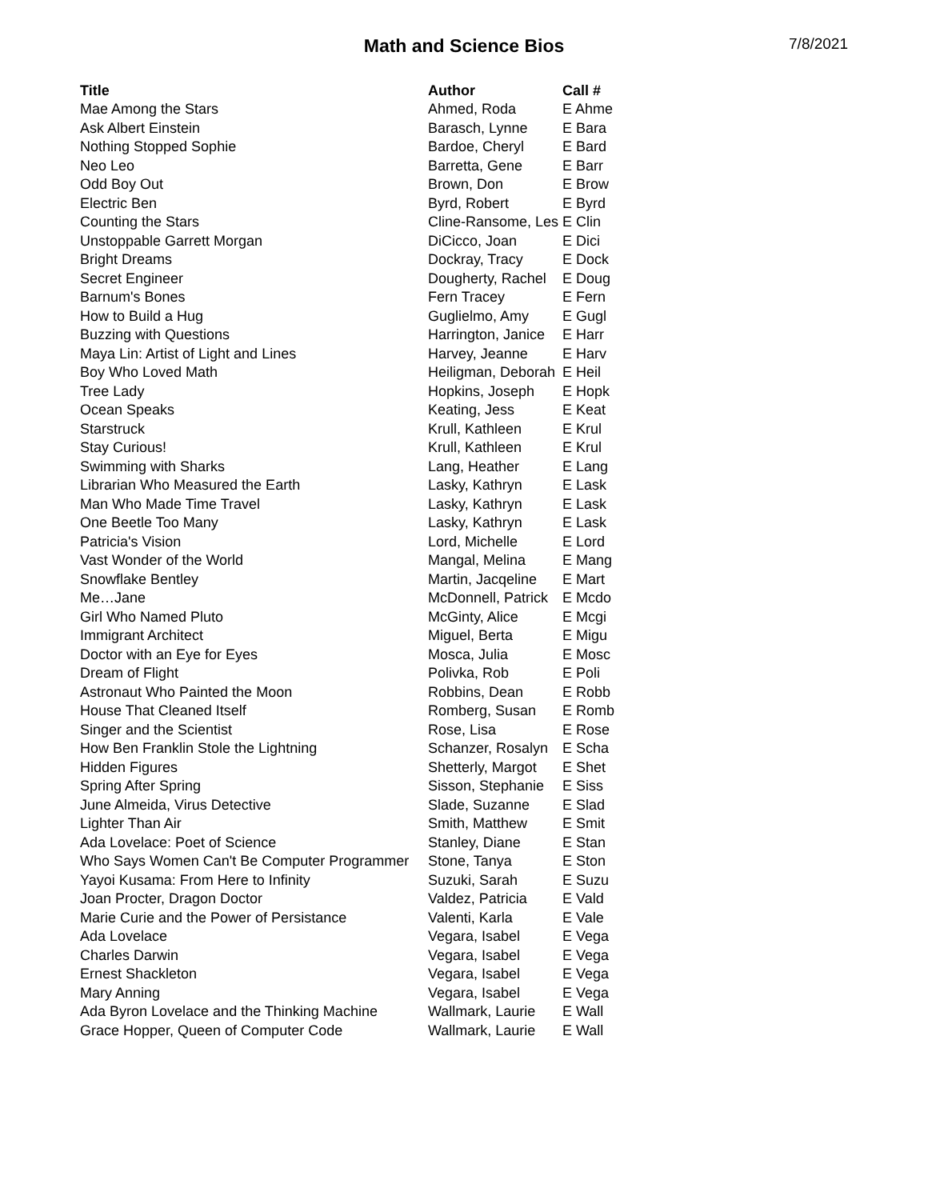Math and Science Bios
7/8/2021
| Title | Author | Call # |
| --- | --- | --- |
| Mae Among the Stars | Ahmed, Roda | E Ahme |
| Ask Albert Einstein | Barasch, Lynne | E Bara |
| Nothing Stopped Sophie | Bardoe, Cheryl | E Bard |
| Neo Leo | Barretta, Gene | E Barr |
| Odd Boy Out | Brown, Don | E Brow |
| Electric Ben | Byrd, Robert | E Byrd |
| Counting the Stars | Cline-Ransome, Les | E Clin |
| Unstoppable Garrett Morgan | DiCicco, Joan | E Dici |
| Bright Dreams | Dockray, Tracy | E Dock |
| Secret Engineer | Dougherty, Rachel | E Doug |
| Barnum's Bones | Fern Tracey | E Fern |
| How to Build a Hug | Guglielmo, Amy | E Gugl |
| Buzzing with Questions | Harrington, Janice | E Harr |
| Maya Lin: Artist of Light and Lines | Harvey, Jeanne | E Harv |
| Boy Who Loved Math | Heiligman, Deborah | E Heil |
| Tree Lady | Hopkins, Joseph | E Hopk |
| Ocean Speaks | Keating, Jess | E Keat |
| Starstruck | Krull, Kathleen | E Krul |
| Stay Curious! | Krull, Kathleen | E Krul |
| Swimming with Sharks | Lang, Heather | E Lang |
| Librarian Who Measured the Earth | Lasky, Kathryn | E Lask |
| Man Who Made Time Travel | Lasky, Kathryn | E Lask |
| One Beetle Too Many | Lasky, Kathryn | E Lask |
| Patricia's Vision | Lord, Michelle | E Lord |
| Vast Wonder of the World | Mangal, Melina | E Mang |
| Snowflake Bentley | Martin, Jacqeline | E Mart |
| Me…Jane | McDonnell, Patrick | E Mcdo |
| Girl Who Named Pluto | McGinty, Alice | E Mcgi |
| Immigrant Architect | Miguel, Berta | E Migu |
| Doctor with an Eye for Eyes | Mosca, Julia | E Mosc |
| Dream of Flight | Polivka, Rob | E Poli |
| Astronaut Who Painted the Moon | Robbins, Dean | E Robb |
| House That Cleaned Itself | Romberg, Susan | E Romb |
| Singer and the Scientist | Rose, Lisa | E Rose |
| How Ben Franklin Stole the Lightning | Schanzer, Rosalyn | E Scha |
| Hidden Figures | Shetterly, Margot | E Shet |
| Spring After Spring | Sisson, Stephanie | E Siss |
| June Almeida, Virus Detective | Slade, Suzanne | E Slad |
| Lighter Than Air | Smith, Matthew | E Smit |
| Ada Lovelace: Poet of Science | Stanley, Diane | E Stan |
| Who Says Women Can't Be Computer Programmer | Stone, Tanya | E Ston |
| Yayoi Kusama: From Here to Infinity | Suzuki, Sarah | E Suzu |
| Joan Procter, Dragon Doctor | Valdez, Patricia | E Vald |
| Marie Curie and the Power of Persistance | Valenti, Karla | E Vale |
| Ada Lovelace | Vegara, Isabel | E Vega |
| Charles Darwin | Vegara, Isabel | E Vega |
| Ernest Shackleton | Vegara, Isabel | E Vega |
| Mary Anning | Vegara, Isabel | E Vega |
| Ada Byron Lovelace and the Thinking Machine | Wallmark, Laurie | E Wall |
| Grace Hopper, Queen of Computer Code | Wallmark, Laurie | E Wall |